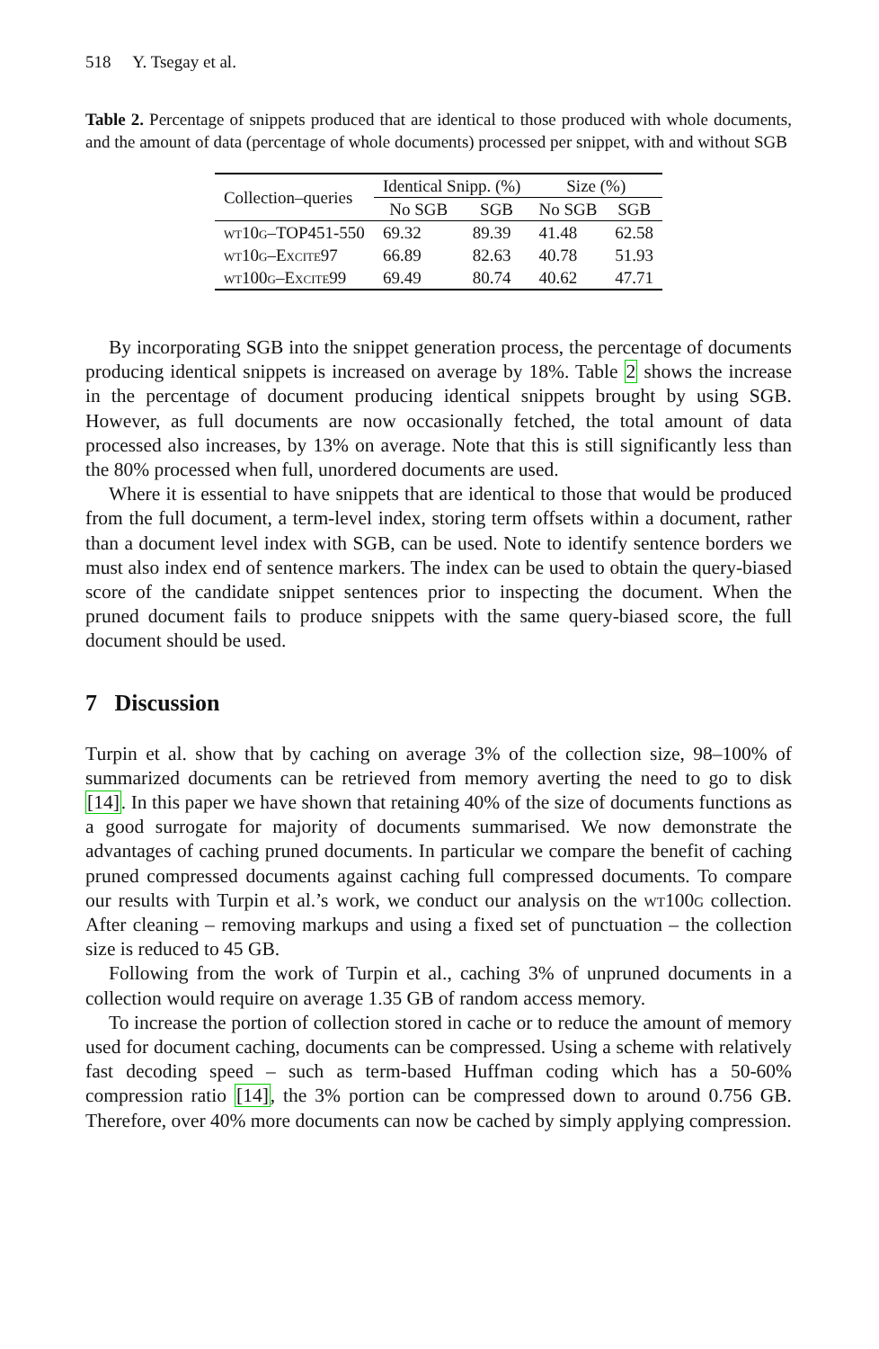518 Y. Tsegay et al.
Table 2. Percentage of snippets produced that are identical to those produced with whole documents, and the amount of data (percentage of whole documents) processed per snippet, with and without SGB
| Collection–queries | Identical Snipp. (%) | | Size (%) | |
| --- | --- | --- | --- | --- |
| | No SGB | SGB | No SGB | SGB |
| wt10g–TOP451-550 | 69.32 | 89.39 | 41.48 | 62.58 |
| wt10g–Excite97 | 66.89 | 82.63 | 40.78 | 51.93 |
| wt100g–Excite99 | 69.49 | 80.74 | 40.62 | 47.71 |
By incorporating SGB into the snippet generation process, the percentage of documents producing identical snippets is increased on average by 18%. Table 2 shows the increase in the percentage of document producing identical snippets brought by using SGB. However, as full documents are now occasionally fetched, the total amount of data processed also increases, by 13% on average. Note that this is still significantly less than the 80% processed when full, unordered documents are used.
Where it is essential to have snippets that are identical to those that would be produced from the full document, a term-level index, storing term offsets within a document, rather than a document level index with SGB, can be used. Note to identify sentence borders we must also index end of sentence markers. The index can be used to obtain the query-biased score of the candidate snippet sentences prior to inspecting the document. When the pruned document fails to produce snippets with the same query-biased score, the full document should be used.
7 Discussion
Turpin et al. show that by caching on average 3% of the collection size, 98–100% of summarized documents can be retrieved from memory averting the need to go to disk [14]. In this paper we have shown that retaining 40% of the size of documents functions as a good surrogate for majority of documents summarised. We now demonstrate the advantages of caching pruned documents. In particular we compare the benefit of caching pruned compressed documents against caching full compressed documents. To compare our results with Turpin et al.’s work, we conduct our analysis on the wt100g collection. After cleaning – removing markups and using a fixed set of punctuation – the collection size is reduced to 45 GB.
Following from the work of Turpin et al., caching 3% of unpruned documents in a collection would require on average 1.35 GB of random access memory.
To increase the portion of collection stored in cache or to reduce the amount of memory used for document caching, documents can be compressed. Using a scheme with relatively fast decoding speed – such as term-based Huffman coding which has a 50-60% compression ratio [14], the 3% portion can be compressed down to around 0.756 GB. Therefore, over 40% more documents can now be cached by simply applying compression.